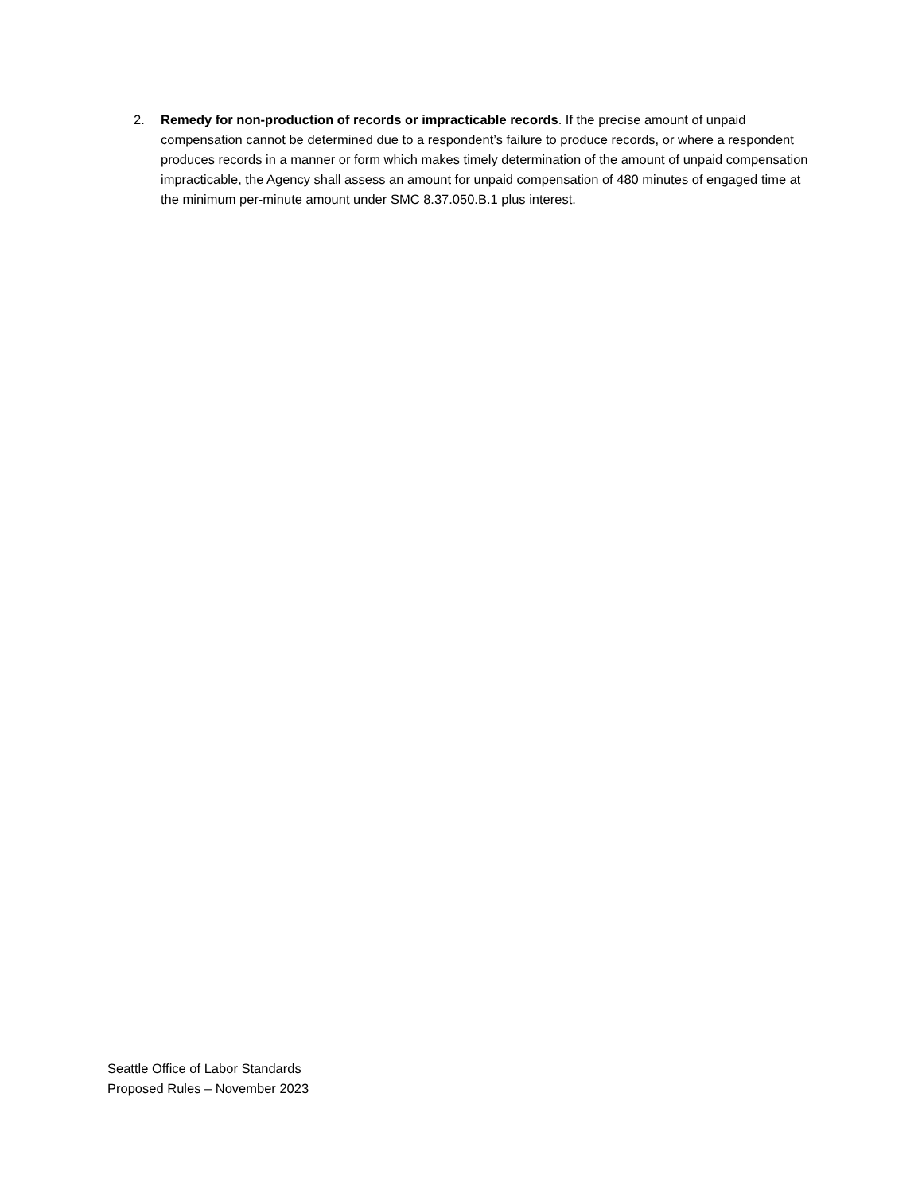2. Remedy for non-production of records or impracticable records. If the precise amount of unpaid compensation cannot be determined due to a respondent’s failure to produce records, or where a respondent produces records in a manner or form which makes timely determination of the amount of unpaid compensation impracticable, the Agency shall assess an amount for unpaid compensation of 480 minutes of engaged time at the minimum per-minute amount under SMC 8.37.050.B.1 plus interest.
Seattle Office of Labor Standards
Proposed Rules – November 2023